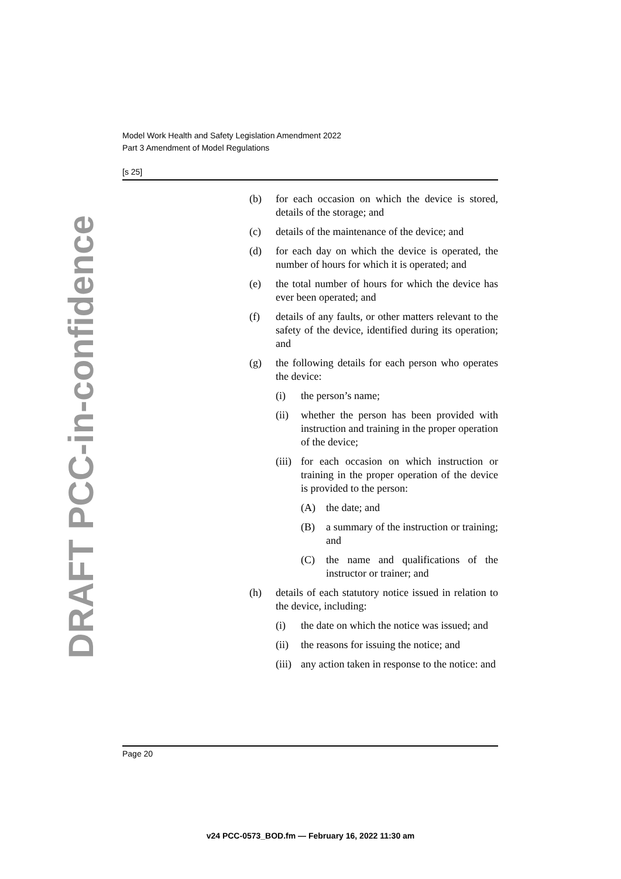Model Work Health and Safety Legislation Amendment 2022
Part 3 Amendment of Model Regulations
[s 25]
DRAFT PCC-in-confidence
(b) for each occasion on which the device is stored, details of the storage; and
(c) details of the maintenance of the device; and
(d) for each day on which the device is operated, the number of hours for which it is operated; and
(e) the total number of hours for which the device has ever been operated; and
(f) details of any faults, or other matters relevant to the safety of the device, identified during its operation; and
(g) the following details for each person who operates the device:
(i) the person’s name;
(ii) whether the person has been provided with instruction and training in the proper operation of the device;
(iii) for each occasion on which instruction or training in the proper operation of the device is provided to the person:
(A) the date; and
(B) a summary of the instruction or training; and
(C) the name and qualifications of the instructor or trainer; and
(h) details of each statutory notice issued in relation to the device, including:
(i) the date on which the notice was issued; and
(ii) the reasons for issuing the notice; and
(iii) any action taken in response to the notice: and
Page 20
v24 PCC-0573_BOD.fm — February 16, 2022 11:30 am